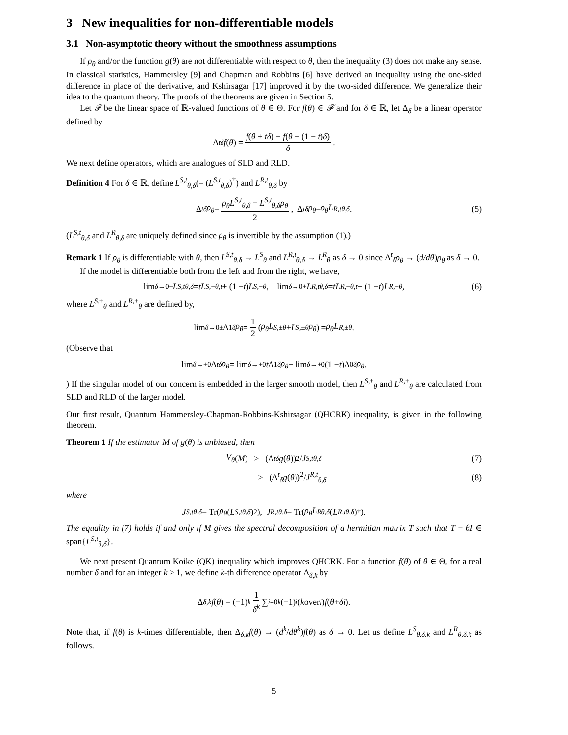3 New inequalities for non-differentiable models
3.1 Non-asymptotic theory without the smoothness assumptions
If ρ<sub>θ</sub> and/or the function g(θ) are not differentiable with respect to θ, then the inequality (3) does not make any sense. In classical statistics, Hammersley [9] and Chapman and Robbins [6] have derived an inequality using the one-sided difference in place of the derivative, and Kshirsagar [17] improved it by the two-sided difference. We generalize their idea to the quantum theory. The proofs of the theorems are given in Section 5.
Let 𝓕 be the linear space of ℝ-valued functions of θ ∈ Θ. For f(θ) ∈ 𝓕 and for δ ∈ ℝ, let Δ<sub>δ</sub> be a linear operator defined by
Δ<sup>t</sup><sub>δ</sub> f (θ) = f(θ + tδ) − f(θ − (1 − t)δ) δ.
We next define operators, which are analogues of SLD and RLD.
Definition 4 For δ ∈ ℝ, define L<sup>S,t</sup><sub>θ,δ</sub>(= (L<sup>S,t</sup><sub>θ,δ</sub>)<sup>†</sup>) and L<sup>R,t</sup><sub>θ,δ</sub> by
Δ<sup>t</sup><sub>δ</sub> ρ<sub>θ</sub> = ρ<sub>θ</sub>L<sup>S,t</sup><sub>θ,δ</sub> + L<sup>S,t</sup><sub>θ,δ</sub>ρ<sub>θ</sub> 2, Δ<sup>t</sup><sub>δ</sub> ρ<sub>θ</sub> = ρ<sub>θ</sub>L<sup>R,t</sup><sub>θ,δ</sub>. (5)
(L<sup>S,t</sup><sub>θ,δ</sub> and L<sup>R</sup><sub>θ,δ</sub> are uniquely defined since ρ<sub>θ</sub> is invertible by the assumption (1).)
Remark 1 If ρ<sub>θ</sub> is differentiable with θ, then L<sup>S,t</sup><sub>θ,δ</sub> → L<sup>S</sup><sub>θ</sub> and L<sup>R,t</sup><sub>θ,δ</sub> → L<sup>R</sup><sub>θ</sub> as δ → 0 since Δ<sup>t</sup><sub>δ</sub>ρ<sub>θ</sub> → (d/dθ)ρ<sub>θ</sub> as δ → 0.
If the model is differentiable both from the left and from the right, we have,
lim<sub>δ→0+</sub> L<sup>S,t</sup><sub>θ,δ</sub> = tL<sup>S,+</sup><sub>θ,t</sub> + (1 − t) L<sup>S,−</sup><sub>θ</sub>, lim<sub>δ→0+</sub> L<sup>R,t</sup><sub>θ,δ</sub> = tL<sup>R,+</sup><sub>θ,t</sub> + (1 − t) L<sup>R,−</sup><sub>θ</sub>, (6)
where L<sup>S,±</sup><sub>θ</sub> and L<sup>R,±</sup><sub>θ</sub> are defined by,
lim<sub>δ→0±</sub> Δ<sup>1</sup><sub>δ</sub> ρ<sub>θ</sub> = 1 2 (ρ<sub>θ</sub>L<sup>S,±</sup><sub>θ</sub> + L<sup>S,±</sup><sub>θ</sub> ρ<sub>θ</sub>) = ρ<sub>θ</sub>L<sup>R,±</sup><sub>θ</sub>.
(Observe that
lim<sub>δ→+0</sub> Δ<sup>t</sup><sub>δ</sub> ρ<sub>θ</sub> = lim<sub>δ→+0</sub> t Δ<sup>1</sup><sub>δ</sub> ρ<sub>θ</sub> + lim<sub>δ→+0</sub>(1 − t)Δ<sup>0</sup><sub>δ</sub> ρ<sub>θ</sub>.
) If the singular model of our concern is embedded in the larger smooth model, then L<sup>S,±</sup><sub>θ</sub> and L<sup>R,±</sup><sub>θ</sub> are calculated from SLD and RLD of the larger model.
Our first result, Quantum Hammersley-Chapman-Robbins-Kshirsagar (QHCRK) inequality, is given in the following theorem.
Theorem 1 If the estimator M of g(θ) is unbiased, then
V<sub>θ</sub> (M) ≥ (Δ<sup>t</sup><sub>δ</sub> g (θ))<sup>2</sup>/ J<sup>S,t</sup><sub>θ,δ</sub> (7)
≥ (Δ<sup>t</sup><sub>δ</sub>g(θ))<sup>2</sup>/J<sup>R,t</sup><sub>θ,δ</sub> (8)
where
J<sup>S,t</sup><sub>θ,δ</sub> = Tr(ρ<sub>θ</sub> (L<sup>S,t</sup><sub>θ,δ</sub>)<sup>2</sup>), J<sup>R,t</sup><sub>θ,δ</sub> = Tr(ρ<sub>θ</sub>L<sup>R</sup><sub>θ,δ</sub> (L<sup>R,t</sup><sub>θ,δ</sub>)<sup>†</sup>).
The equality in (7) holds if and only if M gives the spectral decomposition of a hermitian matrix T such that T − θI ∈ span{L<sup>S,t</sup><sub>θ,δ</sub>}.
We next present Quantum Koike (QK) inequality which improves QHCRK. For a function f(θ) of θ ∈ Θ, for a real number δ and for an integer k ≥ 1, we define k-th difference operator Δ<sub>δ,k</sub> by
Δ<sub>δ,k</sub> f (θ) = (−1)<sup>k</sup> 1 δ<sup>k</sup> ∑<sub>i=0</sub><sup>k</sup> (−1)<sup>i</sup> (k over i) f (θ + δi).
Note that, if f(θ) is k-times differentiable, then Δ<sub>δ,k</sub>f(θ) → (d<sup>k</sup>/dθ<sup>k</sup>)f(θ) as δ → 0. Let us define L<sup>S</sup><sub>θ,δ,k</sub> and L<sup>R</sup><sub>θ,δ,k</sub> as follows.
5